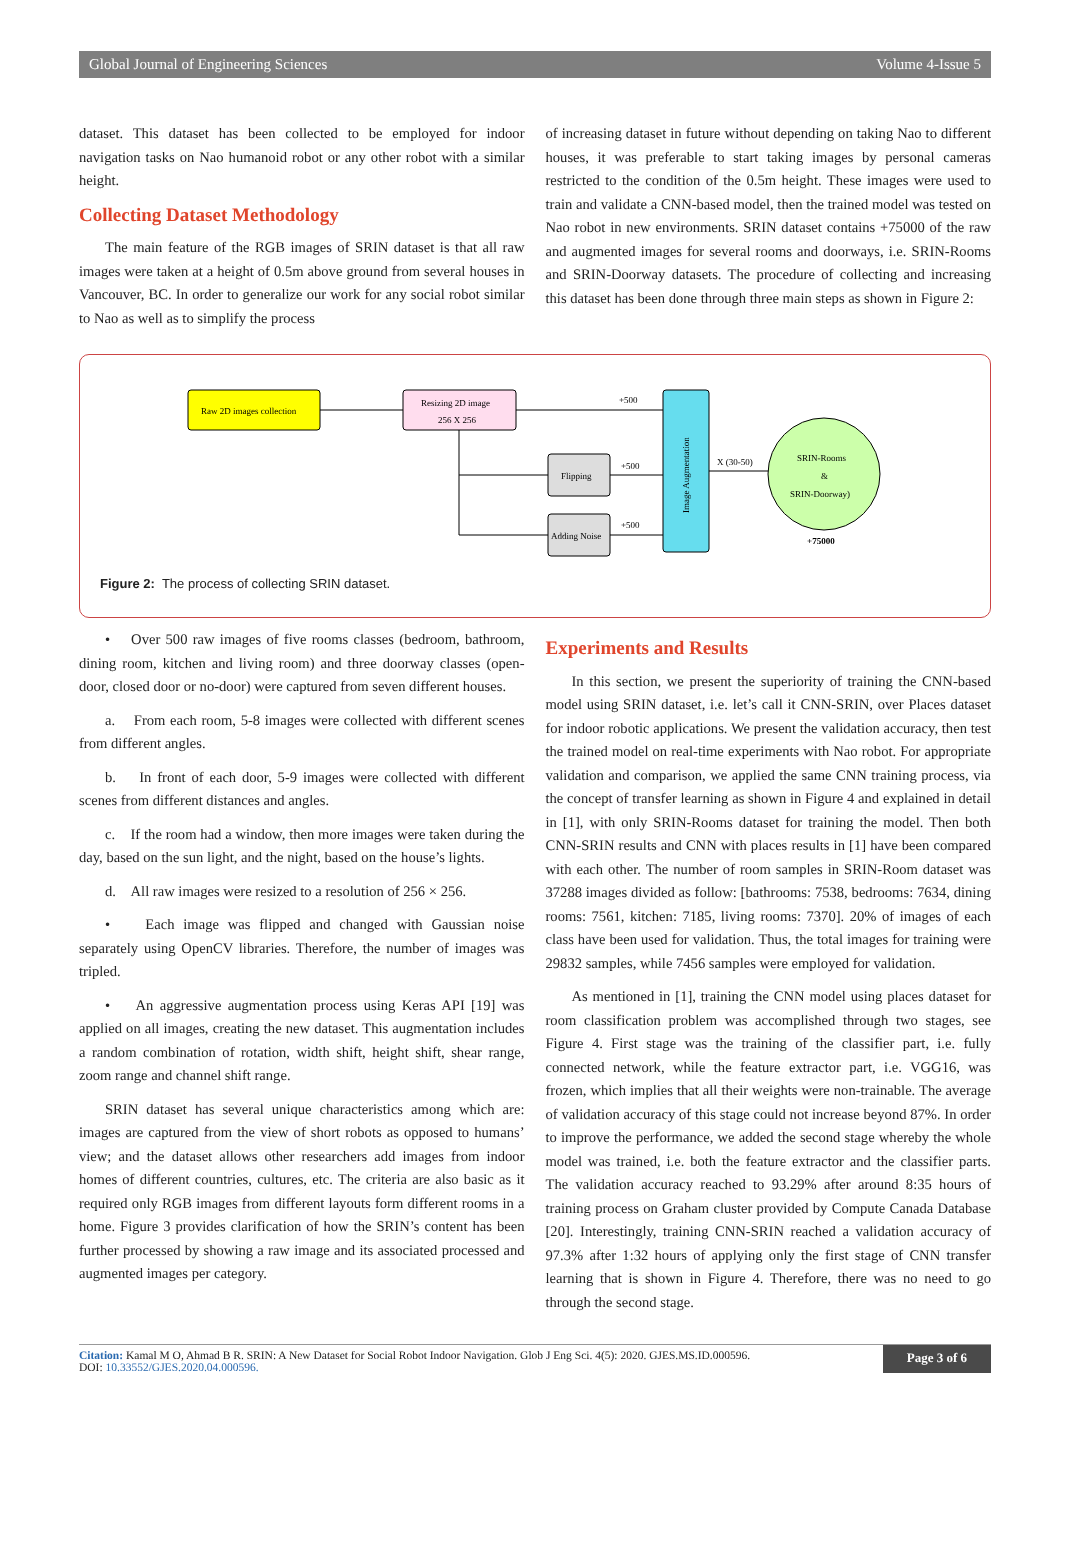Global Journal of Engineering Sciences Volume 4-Issue 5
dataset. This dataset has been collected to be employed for indoor navigation tasks on Nao humanoid robot or any other robot with a similar height.
Collecting Dataset Methodology
The main feature of the RGB images of SRIN dataset is that all raw images were taken at a height of 0.5m above ground from several houses in Vancouver, BC. In order to generalize our work for any social robot similar to Nao as well as to simplify the process
of increasing dataset in future without depending on taking Nao to different houses, it was preferable to start taking images by personal cameras restricted to the condition of the 0.5m height. These images were used to train and validate a CNN-based model, then the trained model was tested on Nao robot in new environments. SRIN dataset contains +75000 of the raw and augmented images for several rooms and doorways, i.e. SRIN-Rooms and SRIN-Doorway datasets. The procedure of collecting and increasing this dataset has been done through three main steps as shown in Figure 2:
Raw 2D images collection
Resizing 2D image
256 X 256
+500
Flipping
Adding Noise
+500
+500
Image Augmentation
X (30-50)
SRIN-Rooms
&
SRIN-Doorway)
+75000
Figure 2: The process of collecting SRIN dataset.
• Over 500 raw images of five rooms classes (bedroom, bathroom, dining room, kitchen and living room) and three doorway classes (open-door, closed door or no-door) were captured from seven different houses.
a. From each room, 5-8 images were collected with different scenes from different angles.
b. In front of each door, 5-9 images were collected with different scenes from different distances and angles.
c. If the room had a window, then more images were taken during the day, based on the sun light, and the night, based on the house’s lights.
d. All raw images were resized to a resolution of 256 × 256.
• Each image was flipped and changed with Gaussian noise separately using OpenCV libraries. Therefore, the number of images was tripled.
• An aggressive augmentation process using Keras API [19] was applied on all images, creating the new dataset. This augmentation includes a random combination of rotation, width shift, height shift, shear range, zoom range and channel shift range.
SRIN dataset has several unique characteristics among which are: images are captured from the view of short robots as opposed to humans’ view; and the dataset allows other researchers add images from indoor homes of different countries, cultures, etc. The criteria are also basic as it required only RGB images from different layouts form different rooms in a home. Figure 3 provides clarification of how the SRIN’s content has been further processed by showing a raw image and its associated processed and augmented images per category.
Experiments and Results
In this section, we present the superiority of training the CNN-based model using SRIN dataset, i.e. let’s call it CNN-SRIN, over Places dataset for indoor robotic applications. We present the validation accuracy, then test the trained model on real-time experiments with Nao robot. For appropriate validation and comparison, we applied the same CNN training process, via the concept of transfer learning as shown in Figure 4 and explained in detail in [1], with only SRIN-Rooms dataset for training the model. Then both CNN-SRIN results and CNN with places results in [1] have been compared with each other. The number of room samples in SRIN-Room dataset was 37288 images divided as follow: [bathrooms: 7538, bedrooms: 7634, dining rooms: 7561, kitchen: 7185, living rooms: 7370]. 20% of images of each class have been used for validation. Thus, the total images for training were 29832 samples, while 7456 samples were employed for validation.
As mentioned in [1], training the CNN model using places dataset for room classification problem was accomplished through two stages, see Figure 4. First stage was the training of the classifier part, i.e. fully connected network, while the feature extractor part, i.e. VGG16, was frozen, which implies that all their weights were non-trainable. The average of validation accuracy of this stage could not increase beyond 87%. In order to improve the performance, we added the second stage whereby the whole model was trained, i.e. both the feature extractor and the classifier parts. The validation accuracy reached to 93.29% after around 8:35 hours of training process on Graham cluster provided by Compute Canada Database [20]. Interestingly, training CNN-SRIN reached a validation accuracy of 97.3% after 1:32 hours of applying only the first stage of CNN transfer learning that is shown in Figure 4. Therefore, there was no need to go through the second stage.
Citation: Kamal M O, Ahmad B R. SRIN: A New Dataset for Social Robot Indoor Navigation. Glob J Eng Sci. 4(5): 2020. GJES.MS.ID.000596.
DOI: 10.33552/GJES.2020.04.000596.
Page 3 of 6